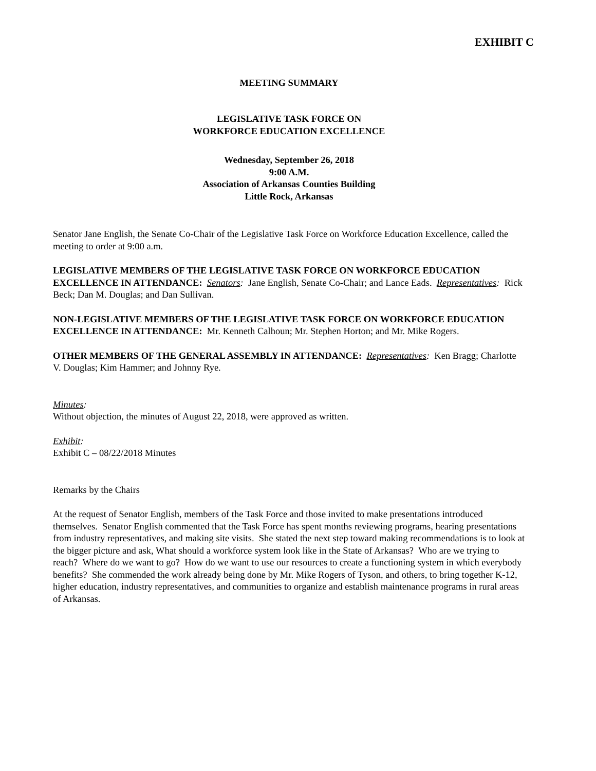EXHIBIT C
MEETING SUMMARY
LEGISLATIVE TASK FORCE ON
WORKFORCE EDUCATION EXCELLENCE
Wednesday, September 26, 2018
9:00 A.M.
Association of Arkansas Counties Building
Little Rock, Arkansas
Senator Jane English, the Senate Co-Chair of the Legislative Task Force on Workforce Education Excellence, called the meeting to order at 9:00 a.m.
LEGISLATIVE MEMBERS OF THE LEGISLATIVE TASK FORCE ON WORKFORCE EDUCATION EXCELLENCE IN ATTENDANCE: Senators: Jane English, Senate Co-Chair; and Lance Eads. Representatives: Rick Beck; Dan M. Douglas; and Dan Sullivan.
NON-LEGISLATIVE MEMBERS OF THE LEGISLATIVE TASK FORCE ON WORKFORCE EDUCATION EXCELLENCE IN ATTENDANCE: Mr. Kenneth Calhoun; Mr. Stephen Horton; and Mr. Mike Rogers.
OTHER MEMBERS OF THE GENERAL ASSEMBLY IN ATTENDANCE: Representatives: Ken Bragg; Charlotte V. Douglas; Kim Hammer; and Johnny Rye.
Minutes:
Without objection, the minutes of August 22, 2018, were approved as written.
Exhibit:
Exhibit C – 08/22/2018 Minutes
Remarks by the Chairs
At the request of Senator English, members of the Task Force and those invited to make presentations introduced themselves. Senator English commented that the Task Force has spent months reviewing programs, hearing presentations from industry representatives, and making site visits. She stated the next step toward making recommendations is to look at the bigger picture and ask, What should a workforce system look like in the State of Arkansas? Who are we trying to reach? Where do we want to go? How do we want to use our resources to create a functioning system in which everybody benefits? She commended the work already being done by Mr. Mike Rogers of Tyson, and others, to bring together K-12, higher education, industry representatives, and communities to organize and establish maintenance programs in rural areas of Arkansas.